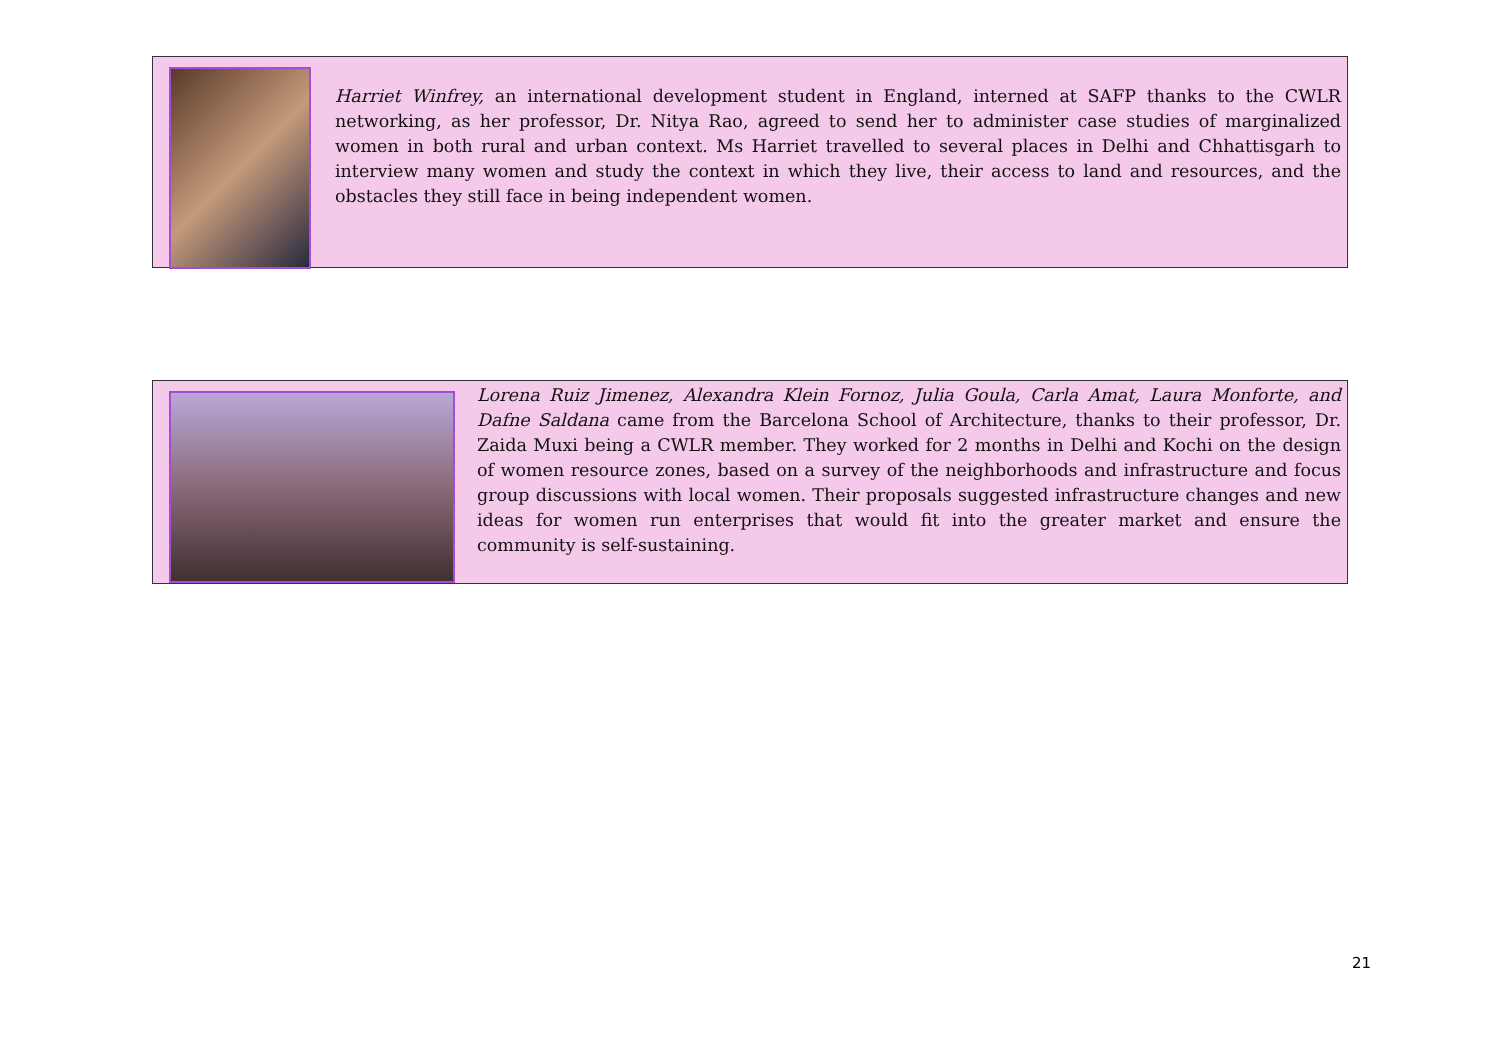Harriet Winfrey, an international development student in England, interned at SAFP thanks to the CWLR networking, as her professor, Dr. Nitya Rao, agreed to send her to administer case studies of marginalized women in both rural and urban context. Ms Harriet travelled to several places in Delhi and Chhattisgarh to interview many women and study the context in which they live, their access to land and resources, and the obstacles they still face in being independent women.
Lorena Ruiz Jimenez, Alexandra Klein Fornoz, Julia Goula, Carla Amat, Laura Monforte, and Dafne Saldana came from the Barcelona School of Architecture, thanks to their professor, Dr. Zaida Muxi being a CWLR member. They worked for 2 months in Delhi and Kochi on the design of women resource zones, based on a survey of the neighborhoods and infrastructure and focus group discussions with local women. Their proposals suggested infrastructure changes and new ideas for women run enterprises that would fit into the greater market and ensure the community is self-sustaining.
21